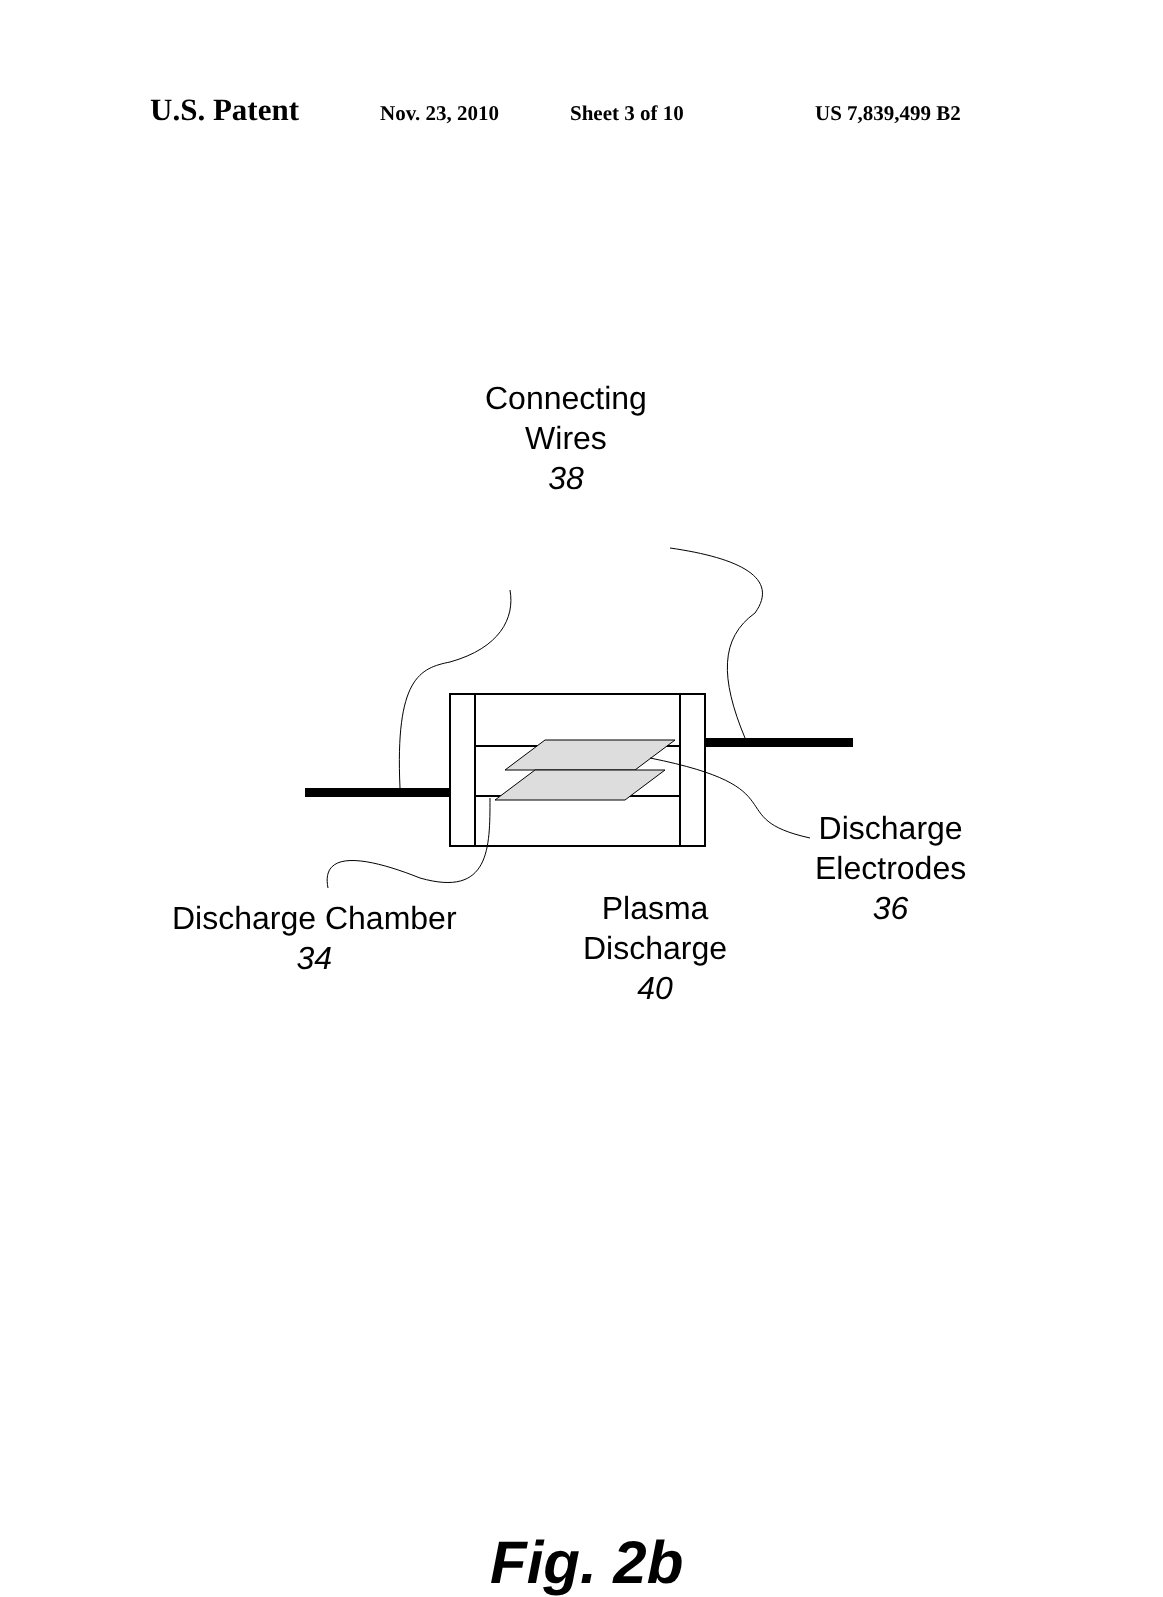U.S. Patent Nov. 23, 2010 Sheet 3 of 10 US 7,839,499 B2
Connecting
Wires
38
Discharge Chamber
34
Plasma
Discharge
40
Discharge
Electrodes
36
Fig. 2b